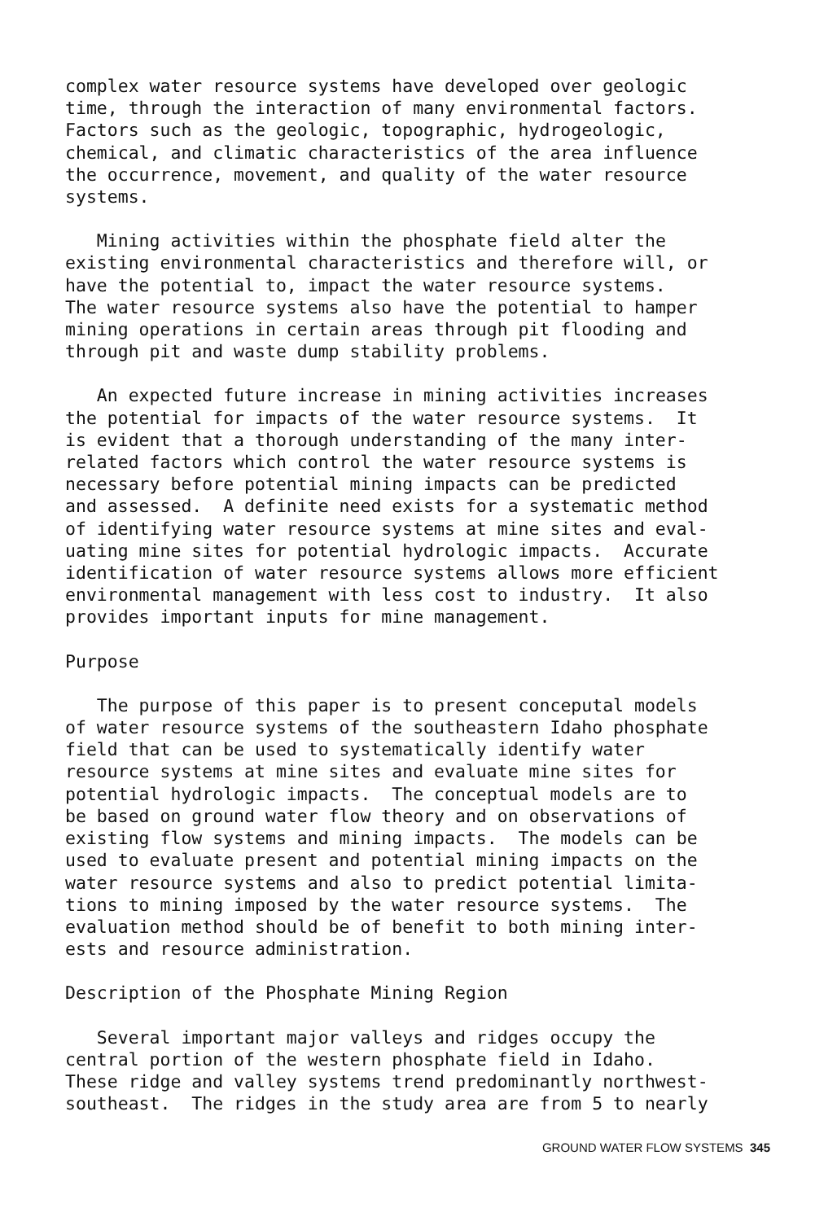complex water resource systems have developed over geologic time, through the interaction of many environmental factors. Factors such as the geologic, topographic, hydrogeologic, chemical, and climatic characteristics of the area influence the occurrence, movement, and quality of the water resource systems.
Mining activities within the phosphate field alter the existing environmental characteristics and therefore will, or have the potential to, impact the water resource systems. The water resource systems also have the potential to hamper mining operations in certain areas through pit flooding and through pit and waste dump stability problems.
An expected future increase in mining activities increases the potential for impacts of the water resource systems. It is evident that a thorough understanding of the many inter- related factors which control the water resource systems is necessary before potential mining impacts can be predicted and assessed. A definite need exists for a systematic method of identifying water resource systems at mine sites and eval- uating mine sites for potential hydrologic impacts. Accurate identification of water resource systems allows more efficient environmental management with less cost to industry. It also provides important inputs for mine management.
Purpose
The purpose of this paper is to present conceputal models of water resource systems of the southeastern Idaho phosphate field that can be used to systematically identify water resource systems at mine sites and evaluate mine sites for potential hydrologic impacts. The conceptual models are to be based on ground water flow theory and on observations of existing flow systems and mining impacts. The models can be used to evaluate present and potential mining impacts on the water resource systems and also to predict potential limita- tions to mining imposed by the water resource systems. The evaluation method should be of benefit to both mining inter- ests and resource administration.
Description of the Phosphate Mining Region
Several important major valleys and ridges occupy the central portion of the western phosphate field in Idaho. These ridge and valley systems trend predominantly northwest- southeast. The ridges in the study area are from 5 to nearly
GROUND WATER FLOW SYSTEMS 345